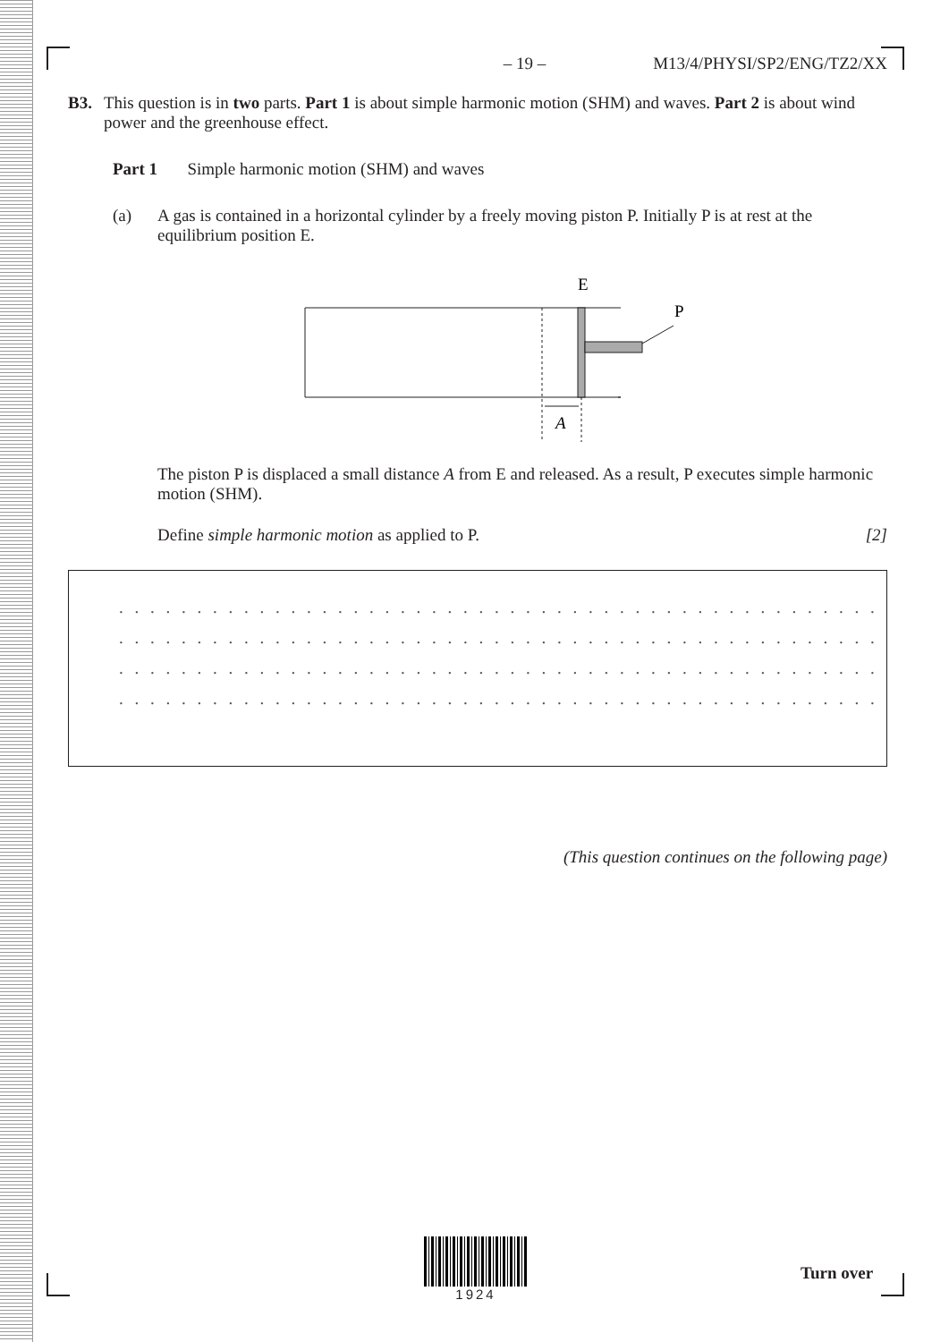– 19 – M13/4/PHYSI/SP2/ENG/TZ2/XX
B3. This question is in two parts. Part 1 is about simple harmonic motion (SHM) and waves. Part 2 is about wind power and the greenhouse effect.
Part 1 Simple harmonic motion (SHM) and waves
(a) A gas is contained in a horizontal cylinder by a freely moving piston P. Initially P is at rest at the equilibrium position E.
E
P
A
The piston P is displaced a small distance A from E and released. As a result, P executes simple harmonic motion (SHM).
Define simple harmonic motion as applied to P. [2]
. . . . . . . . . . . . . . . . . . . . . . . . . . . . . . . . . . . . . . . . . . . . . . . . . . . . . . . . . . . . . . . . .
. . . . . . . . . . . . . . . . . . . . . . . . . . . . . . . . . . . . . . . . . . . . . . . . . . . . . . . . . . . . . . . . .
. . . . . . . . . . . . . . . . . . . . . . . . . . . . . . . . . . . . . . . . . . . . . . . . . . . . . . . . . . . . . . . . .
. . . . . . . . . . . . . . . . . . . . . . . . . . . . . . . . . . . . . . . . . . . . . . . . . . . . . . . . . . . . . . . . .
(This question continues on the following page)
1924
Turn over